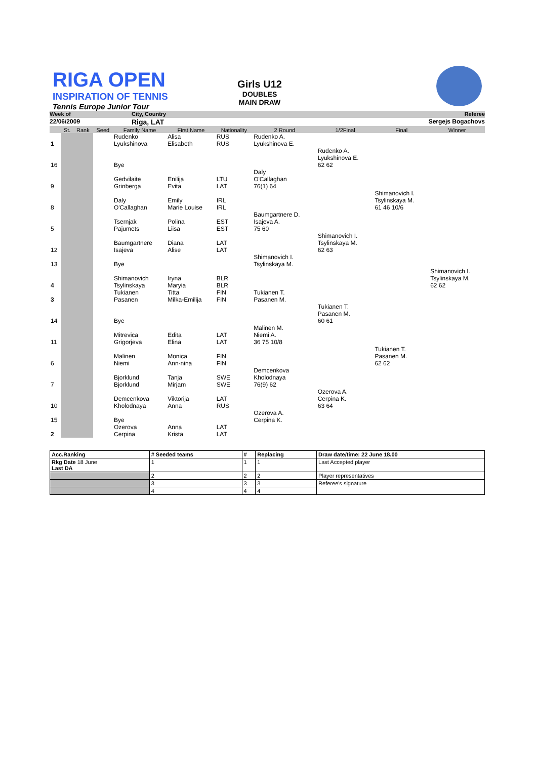RIGA OPEN
INSPIRATION OF TENNIS
Tennis Europe Junior Tour
Girls U12
DOUBLES
MAIN DRAW
Week of City, Country Referee
22/06/2009 Riga, LAT Sergejs Bogachovs
| | St. | Rank | Seed | Family Name | First Name | Nationality | 2 Round | 1/2Final | Final | Winner |
| 1 | | | | Rudenko Lyukshinova | Alisa Elisabeth | RUS RUS | Rudenko A. Lyukshinova E. | | | |
| 16 | | | | Bye | | | | Rudenko A. Lyukshinova E. 62 62 | | |
| 9 | | | | Gedvilaite Grinberga | Enilija Evita | LTU LAT | Daly O'Callaghan 76(1) 64 | | | |
| 8 | | | | Daly O'Callaghan | Emily Marie Louise | IRL IRL | | | Shimanovich I. Tsylinskaya M. 61 46 10/6 | |
| 5 | | | | Tsernjak Pajumets | Polina Liisa | EST EST | Baumgartnere D. Isajeva A. 75 60 | | | |
| 12 | | | | Baumgartnere Isajeva | Diana Alise | LAT LAT | | Shimanovich I. Tsylinskaya M. 62 63 | | |
| 13 | | | | Bye | | | Shimanovich I. Tsylinskaya M. | | | |
| 4 | | | | Shimanovich Tsylinskaya | Iryna Maryia | BLR BLR | | | | Shimanovich I. Tsylinskaya M. 62 62 |
| 3 | | | | Tukianen Pasanen | Titta Milka-Emilija | FIN FIN | Tukianen T. Pasanen M. | | | |
| 14 | | | | Bye | | | | Tukianen T. Pasanen M. 60 61 | | |
| 11 | | | | Mitrevica Grigorjeva | Edita Elina | LAT LAT | Malinen M. Niemi A. 36 75 10/8 | | | |
| 6 | | | | Malinen Niemi | Monica Ann-nina | FIN FIN | | | Tukianen T. Pasanen M. 62 62 | |
| 7 | | | | Bjorklund Bjorklund | Tanja Mirjam | SWE SWE | Demcenkova Kholodnaya 76(9) 62 | | | |
| 10 | | | | Demcenkova Kholodnaya | Viktorija Anna | LAT RUS | | Ozerova A. Cerpina K. 63 64 | | |
| 15 | | | | Bye | | | Ozerova A. Cerpina K. | | | |
| 2 | | | | Ozerova Cerpina | Anna Krista | LAT LAT | | | | |
| Acc.Ranking | # Seeded teams | # | Replacing | Draw date/time: 22 June 18.00 |
| --- | --- | --- | --- | --- |
| Rkg Date 18 June Last DA | 1 | 1 | 1 | Last Accepted player |
| | 2 | 2 | 2 | Player representatives |
| | 3 | 3 | 3 | Referee's signature |
| | 4 | 4 | 4 | |